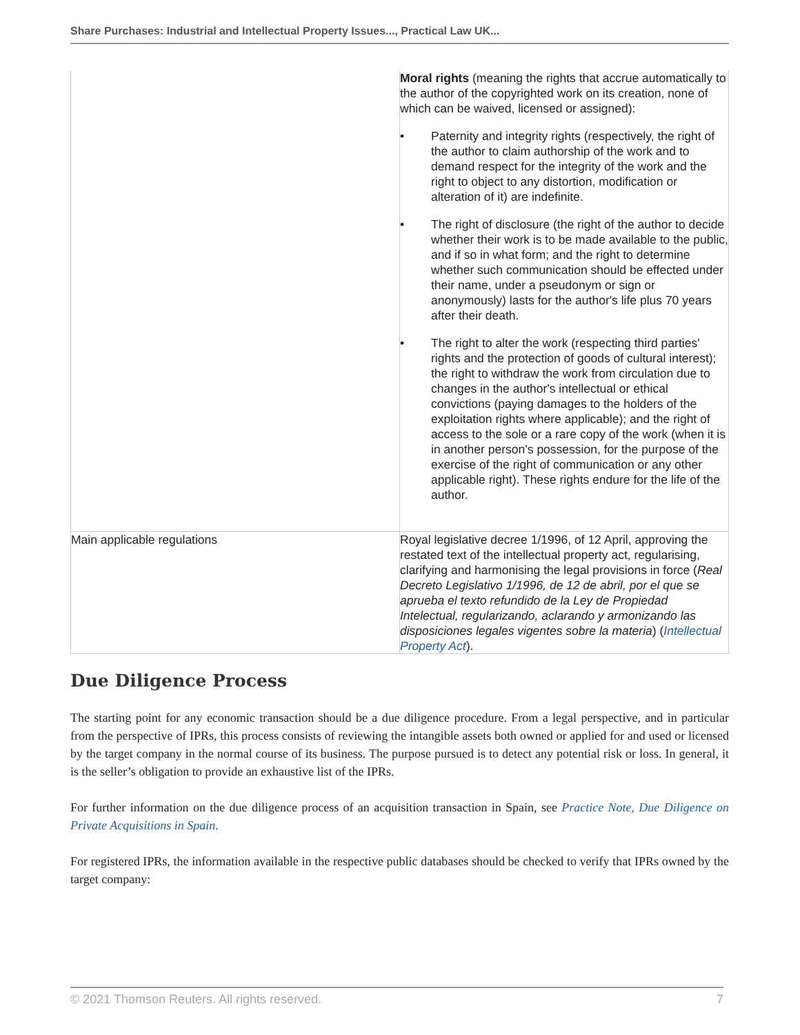Share Purchases: Industrial and Intellectual Property Issues..., Practical Law UK...
| | Moral rights (meaning the rights that accrue automatically to the author of the copyrighted work on its creation, none of which can be waived, licensed or assigned): • Paternity and integrity rights (respectively, the right of the author to claim authorship of the work and to demand respect for the integrity of the work and the right to object to any distortion, modification or alteration of it) are indefinite. • The right of disclosure (the right of the author to decide whether their work is to be made available to the public, and if so in what form; and the right to determine whether such communication should be effected under their name, under a pseudonym or sign or anonymously) lasts for the author's life plus 70 years after their death. • The right to alter the work (respecting third parties' rights and the protection of goods of cultural interest); the right to withdraw the work from circulation due to changes in the author's intellectual or ethical convictions (paying damages to the holders of the exploitation rights where applicable); and the right of access to the sole or a rare copy of the work (when it is in another person’s possession, for the purpose of the exercise of the right of communication or any other applicable right). These rights endure for the life of the author. |
| Main applicable regulations | Royal legislative decree 1/1996, of 12 April, approving the restated text of the intellectual property act, regularising, clarifying and harmonising the legal provisions in force ( Real Decreto Legislativo 1/1996, de 12 de abril, por el que se aprueba el texto refundido de la Ley de Propiedad Intelectual, regularizando, aclarando y armonizando las disposiciones legales vigentes sobre la materia ) ( Intellectual Property Act ). |
Due Diligence Process
The starting point for any economic transaction should be a due diligence procedure. From a legal perspective, and in particular from the perspective of IPRs, this process consists of reviewing the intangible assets both owned or applied for and used or licensed by the target company in the normal course of its business. The purpose pursued is to detect any potential risk or loss. In general, it is the seller’s obligation to provide an exhaustive list of the IPRs.
For further information on the due diligence process of an acquisition transaction in Spain, see Practice Note, Due Diligence on Private Acquisitions in Spain.
For registered IPRs, the information available in the respective public databases should be checked to verify that IPRs owned by the target company:
© 2021 Thomson Reuters. All rights reserved. 7